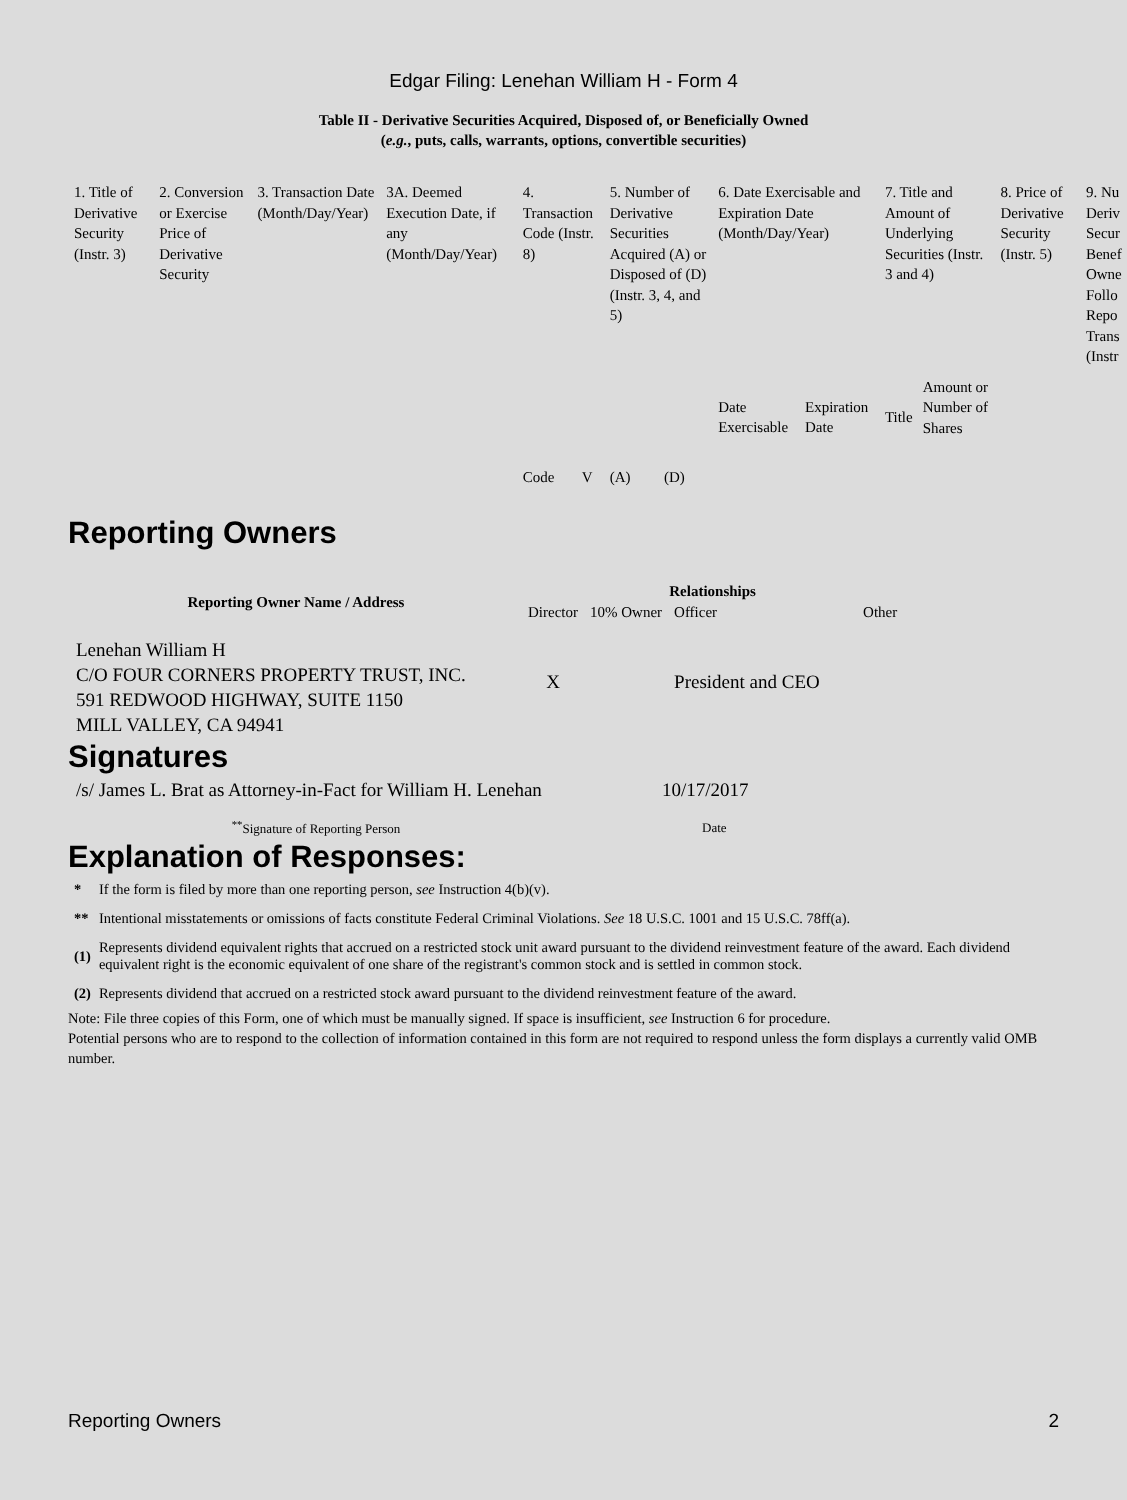Edgar Filing: Lenehan William H - Form 4
Table II - Derivative Securities Acquired, Disposed of, or Beneficially Owned
(e.g., puts, calls, warrants, options, convertible securities)
| 1. Title of Derivative Security (Instr. 3) | 2. Conversion or Exercise Price of Derivative Security | 3. Transaction Date (Month/Day/Year) | 3A. Deemed Execution Date, if any (Month/Day/Year) | 4. Transaction Code (Instr. 8) | | 5. Number of Derivative Securities Acquired (A) or Disposed of (D) (Instr. 3, 4, and 5) | | 6. Date Exercisable and Expiration Date (Month/Day/Year) | | 7. Title and Amount of Underlying Securities (Instr. 3 and 4) | | 8. Price of Derivative Security (Instr. 5) | 9. Nu Deriv Secur Benef Owne Follo Repo Trans (Instr |
| | | | | Code | V | (A) | (D) | Date Exercisable | Expiration Date | Title | Amount or Number of Shares | | |
Reporting Owners
| Reporting Owner Name / Address | Relationships | | | |
| --- | --- | --- | --- | --- |
| | Director | 10% Owner | Officer | Other |
| Lenehan William H C/O FOUR CORNERS PROPERTY TRUST, INC. 591 REDWOOD HIGHWAY, SUITE 1150 MILL VALLEY, CA 94941 | X | | President and CEO | |
Signatures
| /s/ James L. Brat as Attorney-in-Fact for William H. Lenehan | 10/17/2017 |
| <sup>**</sup> Signature of Reporting Person | Date |
Explanation of Responses:
| * | If the form is filed by more than one reporting person, see Instruction 4(b)(v). |
| ** | Intentional misstatements or omissions of facts constitute Federal Criminal Violations. See 18 U.S.C. 1001 and 15 U.S.C. 78ff(a). |
| (1) | Represents dividend equivalent rights that accrued on a restricted stock unit award pursuant to the dividend reinvestment feature of the award. Each dividend equivalent right is the economic equivalent of one share of the registrant's common stock and is settled in common stock. |
| (2) | Represents dividend that accrued on a restricted stock award pursuant to the dividend reinvestment feature of the award. |
Note: File three copies of this Form, one of which must be manually signed. If space is insufficient, see Instruction 6 for procedure.
Potential persons who are to respond to the collection of information contained in this form are not required to respond unless the form displays a currently valid OMB number.
Reporting Owners 2